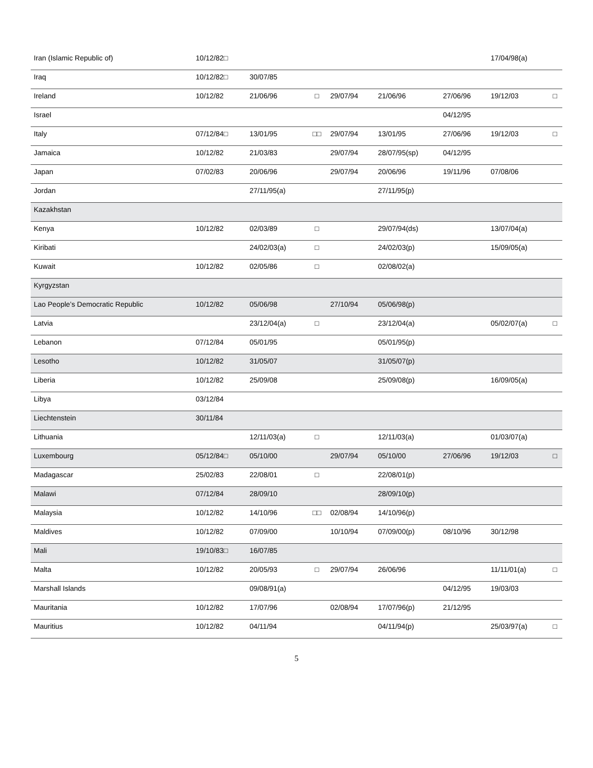| Iran (Islamic Republic of) | 10/12/82□ | | | | | | 17/04/98(a) | |
| Iraq | 10/12/82□ | 30/07/85 | | | | | | |
| Ireland | 10/12/82 | 21/06/96 | □ | 29/07/94 | 21/06/96 | 27/06/96 | 19/12/03 | □ |
| Israel | | | | | | 04/12/95 | | |
| Italy | 07/12/84□ | 13/01/95 | □□ | 29/07/94 | 13/01/95 | 27/06/96 | 19/12/03 | □ |
| Jamaica | 10/12/82 | 21/03/83 | | 29/07/94 | 28/07/95(sp) | 04/12/95 | | |
| Japan | 07/02/83 | 20/06/96 | | 29/07/94 | 20/06/96 | 19/11/96 | 07/08/06 | |
| Jordan | | 27/11/95(a) | | | 27/11/95(p) | | | |
| Kazakhstan | | | | | | | | |
| Kenya | 10/12/82 | 02/03/89 | □ | | 29/07/94(ds) | | 13/07/04(a) | |
| Kiribati | | 24/02/03(a) | □ | | 24/02/03(p) | | 15/09/05(a) | |
| Kuwait | 10/12/82 | 02/05/86 | □ | | 02/08/02(a) | | | |
| Kyrgyzstan | | | | | | | | |
| Lao People’s Democratic Republic | 10/12/82 | 05/06/98 | | 27/10/94 | 05/06/98(p) | | | |
| Latvia | | 23/12/04(a) | □ | | 23/12/04(a) | | 05/02/07(a) | □ |
| Lebanon | 07/12/84 | 05/01/95 | | | 05/01/95(p) | | | |
| Lesotho | 10/12/82 | 31/05/07 | | | 31/05/07(p) | | | |
| Liberia | 10/12/82 | 25/09/08 | | | 25/09/08(p) | | 16/09/05(a) | |
| Libya | 03/12/84 | | | | | | | |
| Liechtenstein | 30/11/84 | | | | | | | |
| Lithuania | | 12/11/03(a) | □ | | 12/11/03(a) | | 01/03/07(a) | |
| Luxembourg | 05/12/84□ | 05/10/00 | | 29/07/94 | 05/10/00 | 27/06/96 | 19/12/03 | □ |
| Madagascar | 25/02/83 | 22/08/01 | □ | | 22/08/01(p) | | | |
| Malawi | 07/12/84 | 28/09/10 | | | 28/09/10(p) | | | |
| Malaysia | 10/12/82 | 14/10/96 | □□ | 02/08/94 | 14/10/96(p) | | | |
| Maldives | 10/12/82 | 07/09/00 | | 10/10/94 | 07/09/00(p) | 08/10/96 | 30/12/98 | |
| Mali | 19/10/83□ | 16/07/85 | | | | | | |
| Malta | 10/12/82 | 20/05/93 | □ | 29/07/94 | 26/06/96 | | 11/11/01(a) | □ |
| Marshall Islands | | 09/08/91(a) | | | | 04/12/95 | 19/03/03 | |
| Mauritania | 10/12/82 | 17/07/96 | | 02/08/94 | 17/07/96(p) | 21/12/95 | | |
| Mauritius | 10/12/82 | 04/11/94 | | | 04/11/94(p) | | 25/03/97(a) | □ |
5